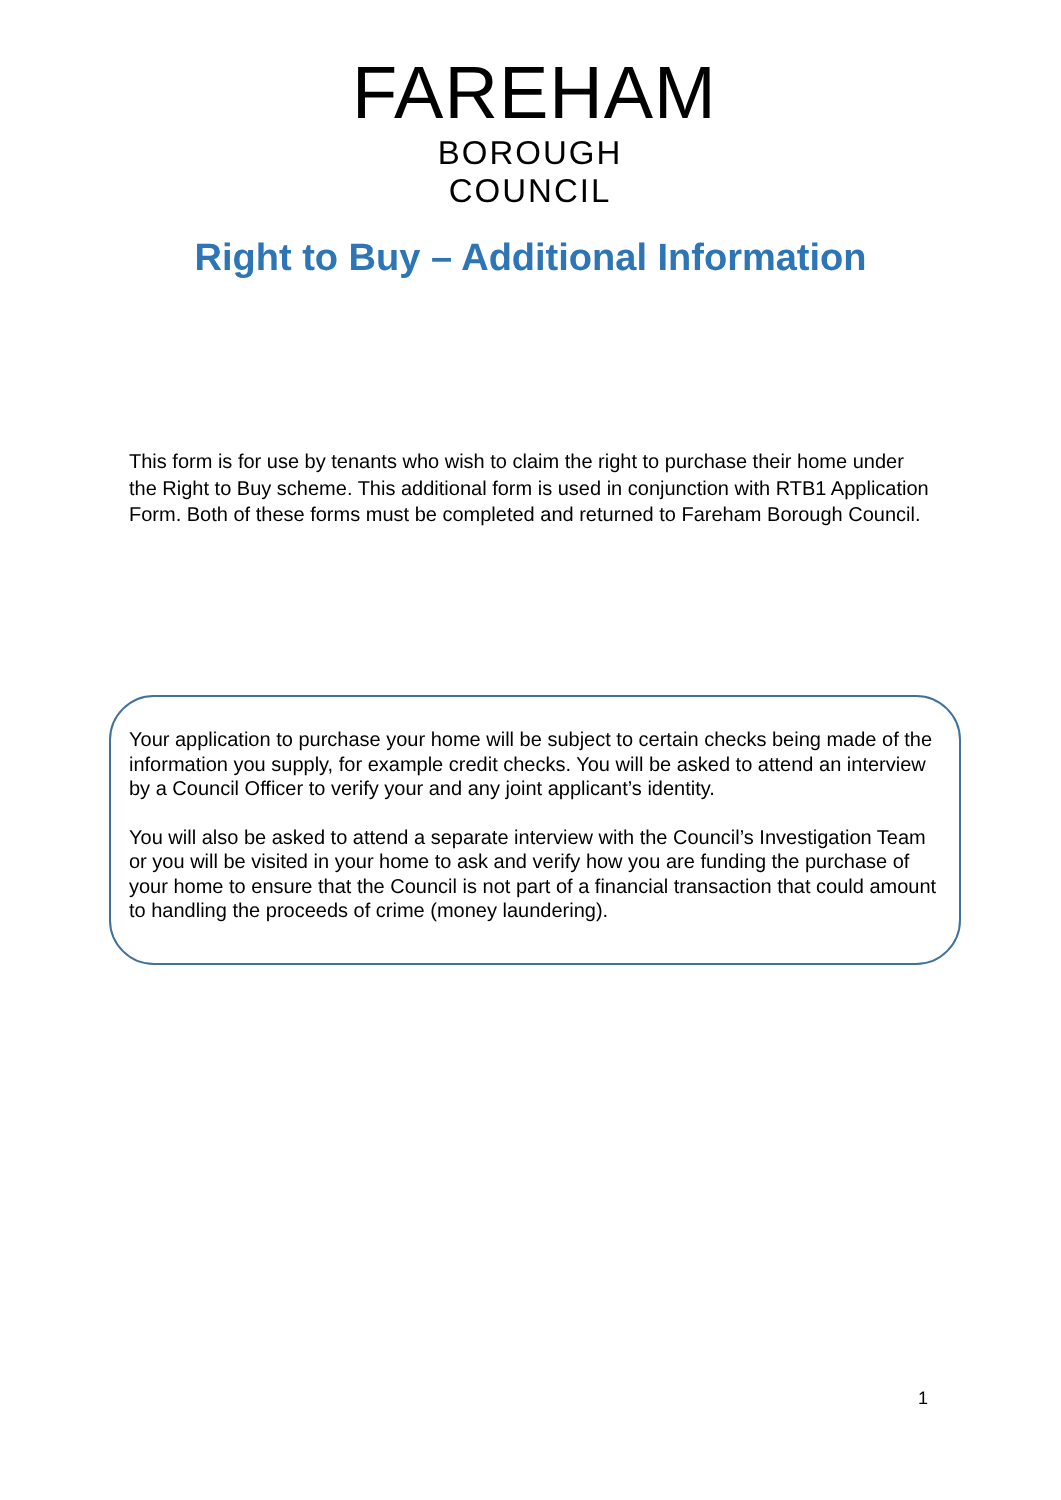FAREHAM
BOROUGH COUNCIL
Right to Buy – Additional Information
This form is for use by tenants who wish to claim the right to purchase their home under the Right to Buy scheme. This additional form is used in conjunction with RTB1 Application Form. Both of these forms must be completed and returned to Fareham Borough Council.
Your application to purchase your home will be subject to certain checks being made of the information you supply, for example credit checks. You will be asked to attend an interview by a Council Officer to verify your and any joint applicant’s identity.
You will also be asked to attend a separate interview with the Council’s Investigation Team or you will be visited in your home to ask and verify how you are funding the purchase of your home to ensure that the Council is not part of a financial transaction that could amount to handling the proceeds of crime (money laundering).
1